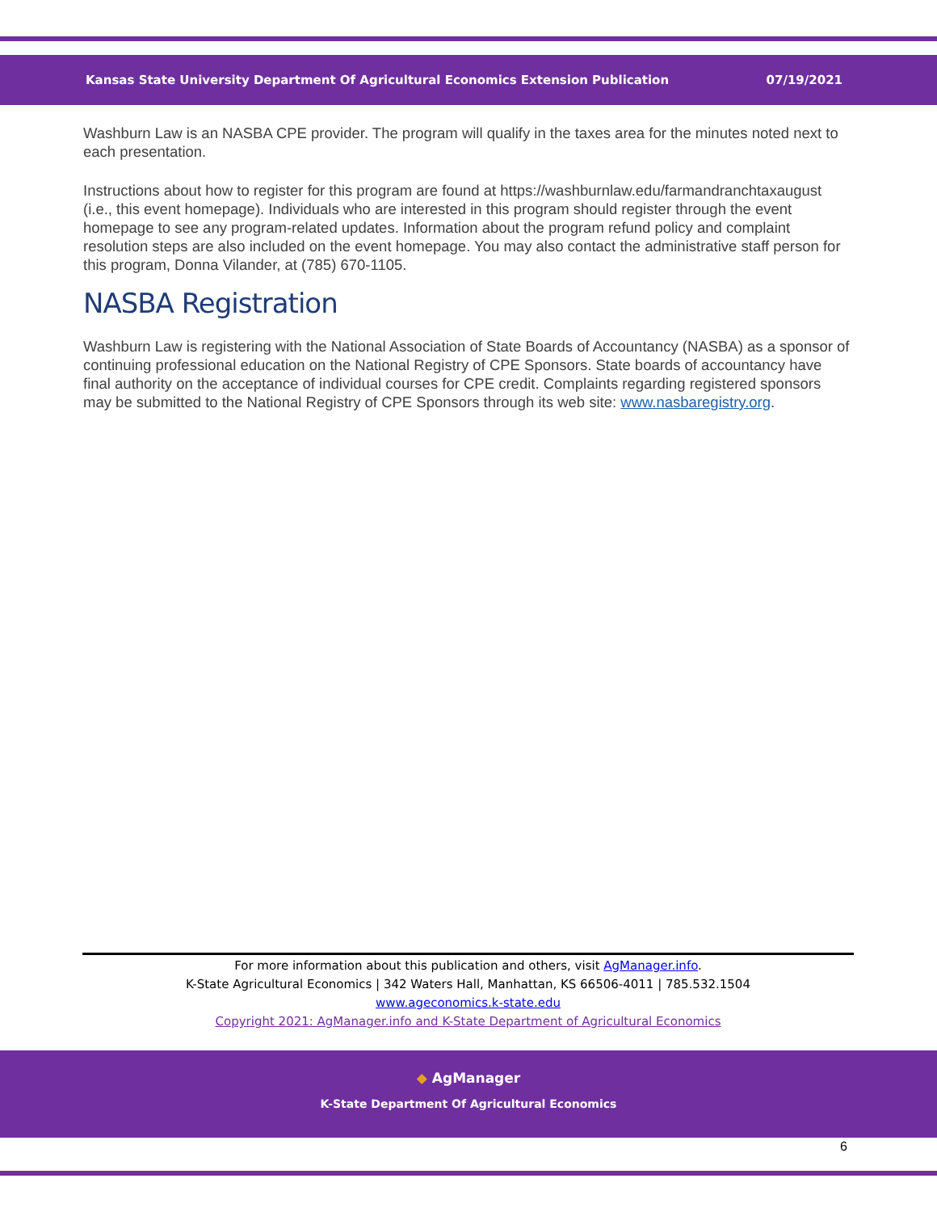Kansas State University Department Of Agricultural Economics Extension Publication 07/19/2021
Washburn Law is an NASBA CPE provider. The program will qualify in the taxes area for the minutes noted next to each presentation.
Instructions about how to register for this program are found at https://washburnlaw.edu/farmandranchtaxaugust (i.e., this event homepage). Individuals who are interested in this program should register through the event homepage to see any program-related updates. Information about the program refund policy and complaint resolution steps are also included on the event homepage. You may also contact the administrative staff person for this program, Donna Vilander, at (785) 670-1105.
NASBA Registration
Washburn Law is registering with the National Association of State Boards of Accountancy (NASBA) as a sponsor of continuing professional education on the National Registry of CPE Sponsors. State boards of accountancy have final authority on the acceptance of individual courses for CPE credit. Complaints regarding registered sponsors may be submitted to the National Registry of CPE Sponsors through its web site: www.nasbaregistry.org.
For more information about this publication and others, visit AgManager.info.
K-State Agricultural Economics | 342 Waters Hall, Manhattan, KS 66506-4011 | 785.532.1504
www.ageconomics.k-state.edu
Copyright 2021: AgManager.info and K-State Department of Agricultural Economics
◆ AgManager
K-State Department Of Agricultural Economics
6